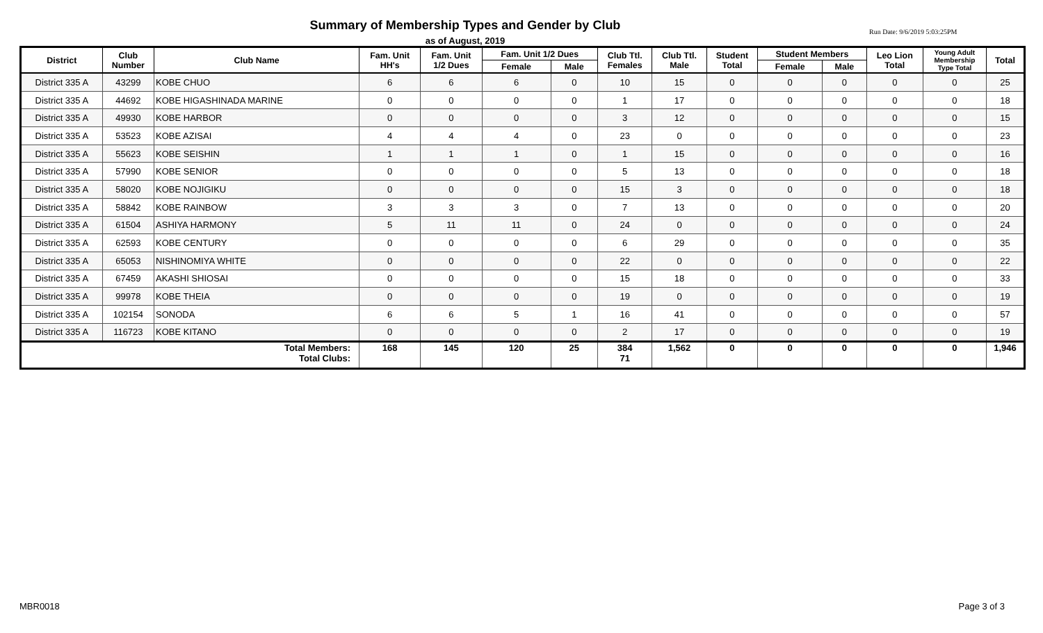Summary of Membership Types and Gender by Club
as of August, 2019
Run Date: 9/6/2019 5:03:25PM
| District | Club Number | Club Name | Fam. Unit HH's | Fam. Unit 1/2 Dues | Fam. Unit 1/2 Dues | | Club Ttl. Females | Club Ttl. Male | Student Total | Student Members | | Leo Lion Total | Young Adult Membership Type Total | Total |
| --- | --- | --- | --- | --- | --- | --- | --- | --- | --- | --- | --- | --- | --- | --- |
| | | | | | Female | Male | | | | Female | Male | | | |
| District 335 A | 43299 | KOBE CHUO | 6 | 6 | 6 | 0 | 10 | 15 | 0 | 0 | 0 | 0 | 0 | 25 |
| District 335 A | 44692 | KOBE HIGASHINADA MARINE | 0 | 0 | 0 | 0 | 1 | 17 | 0 | 0 | 0 | 0 | 0 | 18 |
| District 335 A | 49930 | KOBE HARBOR | 0 | 0 | 0 | 0 | 3 | 12 | 0 | 0 | 0 | 0 | 0 | 15 |
| District 335 A | 53523 | KOBE AZISAI | 4 | 4 | 4 | 0 | 23 | 0 | 0 | 0 | 0 | 0 | 0 | 23 |
| District 335 A | 55623 | KOBE SEISHIN | 1 | 1 | 1 | 0 | 1 | 15 | 0 | 0 | 0 | 0 | 0 | 16 |
| District 335 A | 57990 | KOBE SENIOR | 0 | 0 | 0 | 0 | 5 | 13 | 0 | 0 | 0 | 0 | 0 | 18 |
| District 335 A | 58020 | KOBE NOJIGIKU | 0 | 0 | 0 | 0 | 15 | 3 | 0 | 0 | 0 | 0 | 0 | 18 |
| District 335 A | 58842 | KOBE RAINBOW | 3 | 3 | 3 | 0 | 7 | 13 | 0 | 0 | 0 | 0 | 0 | 20 |
| District 335 A | 61504 | ASHIYA HARMONY | 5 | 11 | 11 | 0 | 24 | 0 | 0 | 0 | 0 | 0 | 0 | 24 |
| District 335 A | 62593 | KOBE CENTURY | 0 | 0 | 0 | 0 | 6 | 29 | 0 | 0 | 0 | 0 | 0 | 35 |
| District 335 A | 65053 | NISHINOMIYA WHITE | 0 | 0 | 0 | 0 | 22 | 0 | 0 | 0 | 0 | 0 | 0 | 22 |
| District 335 A | 67459 | AKASHI SHIOSAI | 0 | 0 | 0 | 0 | 15 | 18 | 0 | 0 | 0 | 0 | 0 | 33 |
| District 335 A | 99978 | KOBE THEIA | 0 | 0 | 0 | 0 | 19 | 0 | 0 | 0 | 0 | 0 | 0 | 19 |
| District 335 A | 102154 | SONODA | 6 | 6 | 5 | 1 | 16 | 41 | 0 | 0 | 0 | 0 | 0 | 57 |
| District 335 A | 116723 | KOBE KITANO | 0 | 0 | 0 | 0 | 2 | 17 | 0 | 0 | 0 | 0 | 0 | 19 |
| Total Members: Total Clubs: | | | 168 | 145 | 120 | 25 | 384 71 | 1,562 | 0 | 0 | 0 | 0 | 0 | 1,946 |
MBR0018 Page 3 of 3